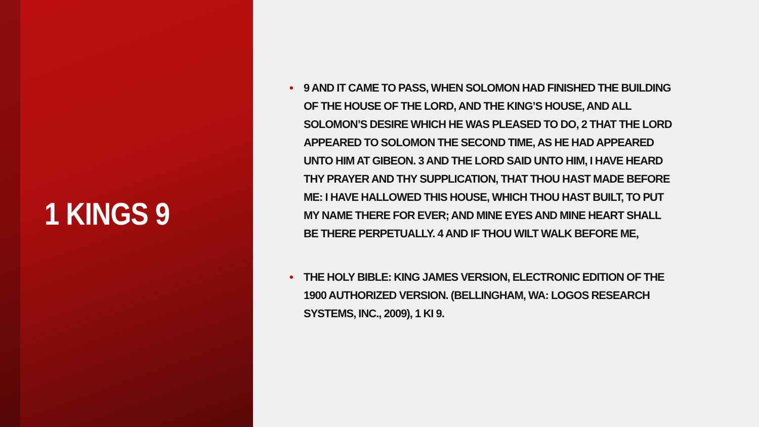1 KINGS 9
• 9 AND IT CAME TO PASS, WHEN SOLOMON HAD FINISHED THE BUILDING OF THE HOUSE OF THE LORD, AND THE KING’S HOUSE, AND ALL SOLOMON’S DESIRE WHICH HE WAS PLEASED TO DO, 2 THAT THE LORD APPEARED TO SOLOMON THE SECOND TIME, AS HE HAD APPEARED UNTO HIM AT GIBEON. 3 AND THE LORD SAID UNTO HIM, I HAVE HEARD THY PRAYER AND THY SUPPLICATION, THAT THOU HAST MADE BEFORE ME: I HAVE HALLOWED THIS HOUSE, WHICH THOU HAST BUILT, TO PUT MY NAME THERE FOR EVER; AND MINE EYES AND MINE HEART SHALL BE THERE PERPETUALLY. 4 AND IF THOU WILT WALK BEFORE ME,
• THE HOLY BIBLE: KING JAMES VERSION, ELECTRONIC EDITION OF THE 1900 AUTHORIZED VERSION. (BELLINGHAM, WA: LOGOS RESEARCH SYSTEMS, INC., 2009), 1 KI 9.